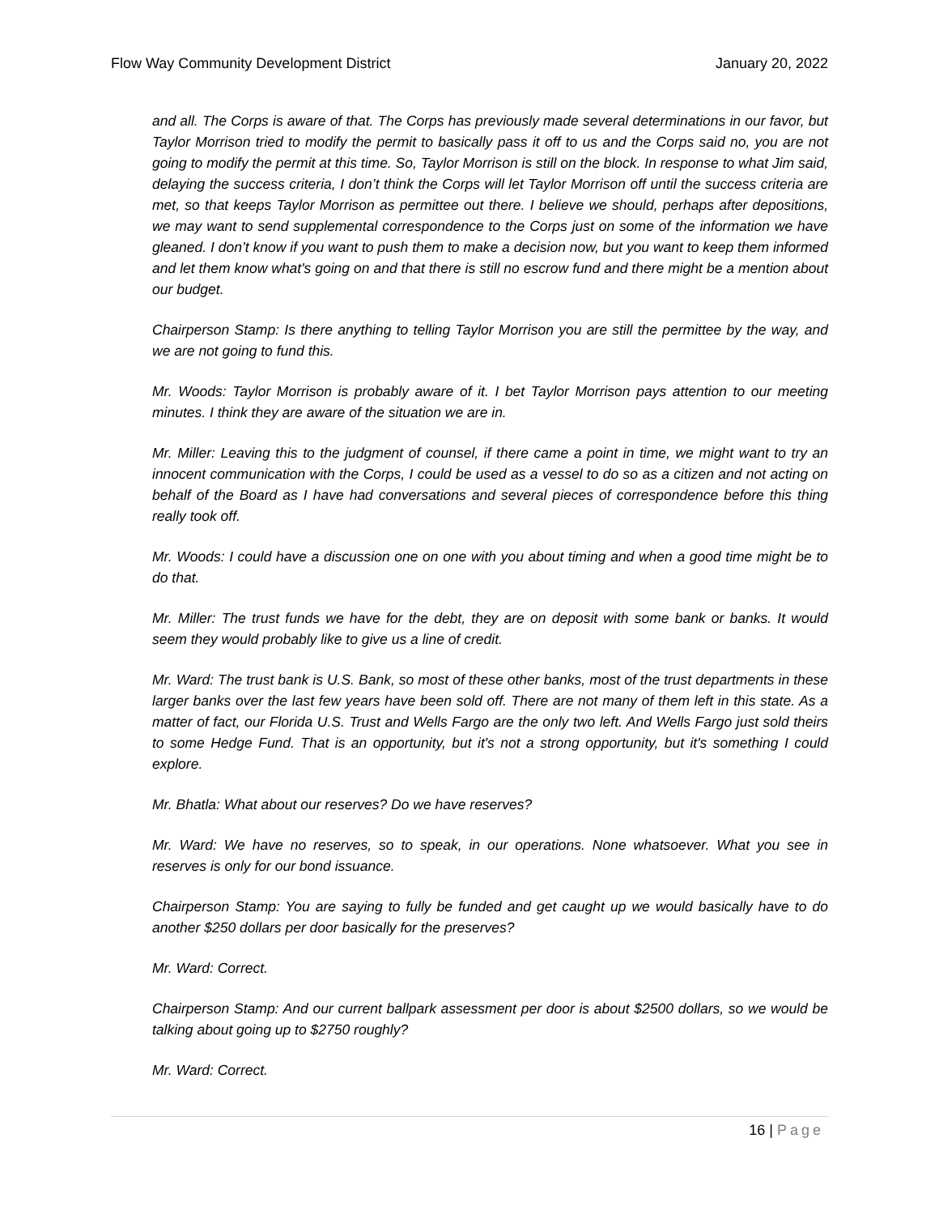Flow Way Community Development District January 20, 2022
and all. The Corps is aware of that. The Corps has previously made several determinations in our favor, but Taylor Morrison tried to modify the permit to basically pass it off to us and the Corps said no, you are not going to modify the permit at this time. So, Taylor Morrison is still on the block. In response to what Jim said, delaying the success criteria, I don’t think the Corps will let Taylor Morrison off until the success criteria are met, so that keeps Taylor Morrison as permittee out there. I believe we should, perhaps after depositions, we may want to send supplemental correspondence to the Corps just on some of the information we have gleaned. I don’t know if you want to push them to make a decision now, but you want to keep them informed and let them know what's going on and that there is still no escrow fund and there might be a mention about our budget.
Chairperson Stamp: Is there anything to telling Taylor Morrison you are still the permittee by the way, and we are not going to fund this.
Mr. Woods: Taylor Morrison is probably aware of it. I bet Taylor Morrison pays attention to our meeting minutes. I think they are aware of the situation we are in.
Mr. Miller: Leaving this to the judgment of counsel, if there came a point in time, we might want to try an innocent communication with the Corps, I could be used as a vessel to do so as a citizen and not acting on behalf of the Board as I have had conversations and several pieces of correspondence before this thing really took off.
Mr. Woods: I could have a discussion one on one with you about timing and when a good time might be to do that.
Mr. Miller: The trust funds we have for the debt, they are on deposit with some bank or banks. It would seem they would probably like to give us a line of credit.
Mr. Ward: The trust bank is U.S. Bank, so most of these other banks, most of the trust departments in these larger banks over the last few years have been sold off. There are not many of them left in this state. As a matter of fact, our Florida U.S. Trust and Wells Fargo are the only two left. And Wells Fargo just sold theirs to some Hedge Fund. That is an opportunity, but it's not a strong opportunity, but it's something I could explore.
Mr. Bhatla: What about our reserves? Do we have reserves?
Mr. Ward: We have no reserves, so to speak, in our operations. None whatsoever. What you see in reserves is only for our bond issuance.
Chairperson Stamp: You are saying to fully be funded and get caught up we would basically have to do another $250 dollars per door basically for the preserves?
Mr. Ward: Correct.
Chairperson Stamp: And our current ballpark assessment per door is about $2500 dollars, so we would be talking about going up to $2750 roughly?
Mr. Ward: Correct.
16 | Page